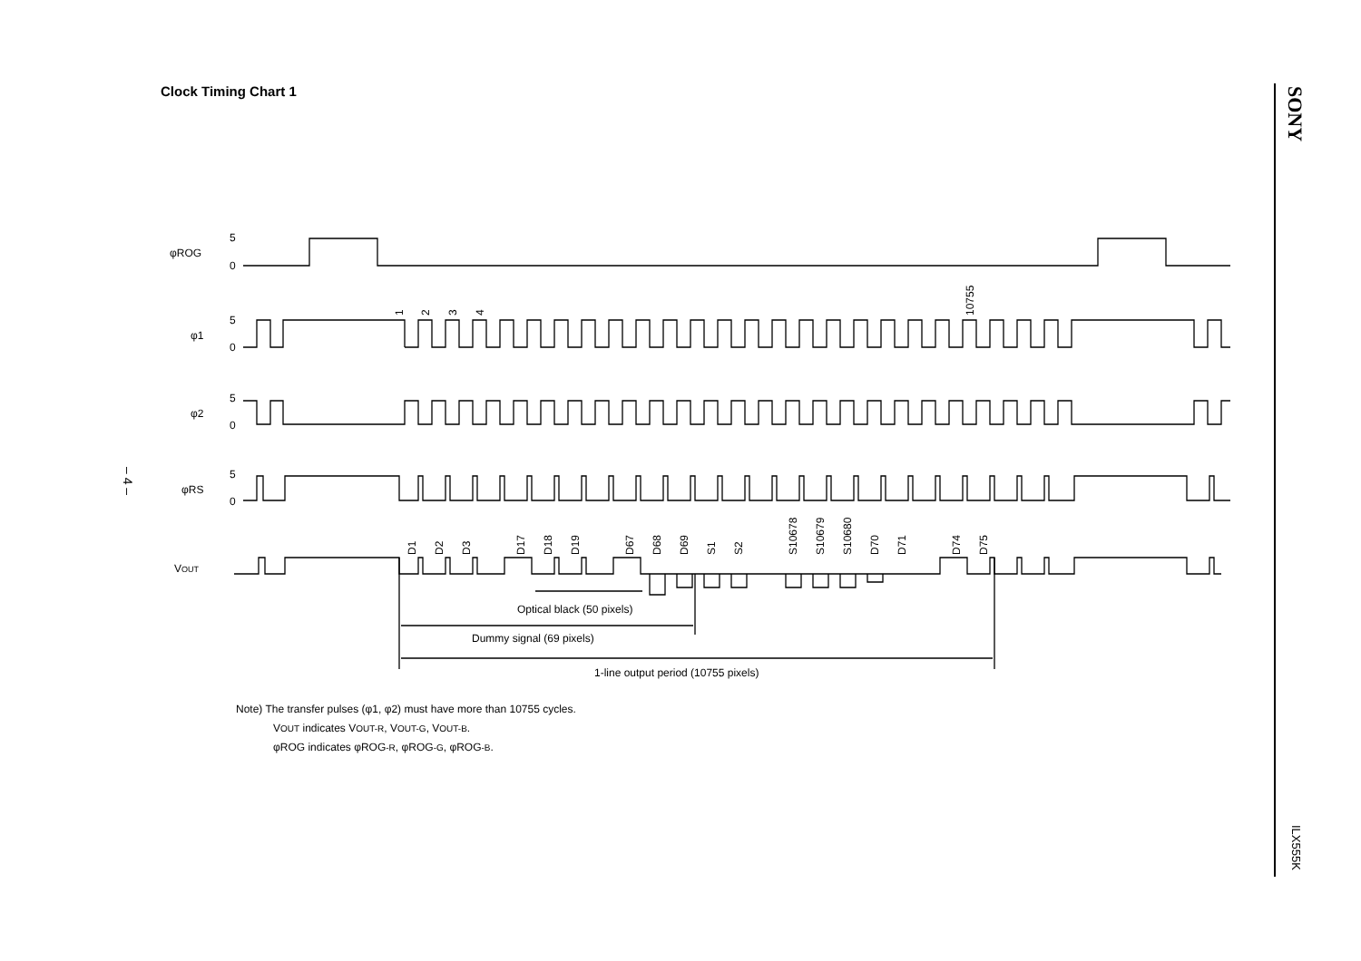Clock Timing Chart 1
SONY
– 4 –
φROG
5
0
φ1
5
0
φ2
5
0
φRS
5
0
VOUT
Optical black (50 pixels)
Dummy signal (69 pixels)
1-line output period (10755 pixels)
1
2
3
4
10755
D1
D2
D3
D17
D18
D19
D67
D68
D69
S1
S2
S10678
S10679
S10680
D70
D71
D74
D75
Note) The transfer pulses (φ1, φ2) must have more than 10755 cycles.
VOUT indicates VOUT-R, VOUT-G, VOUT-B.
φROG indicates φROG-R, φROG-G, φROG-B.
ILX555K